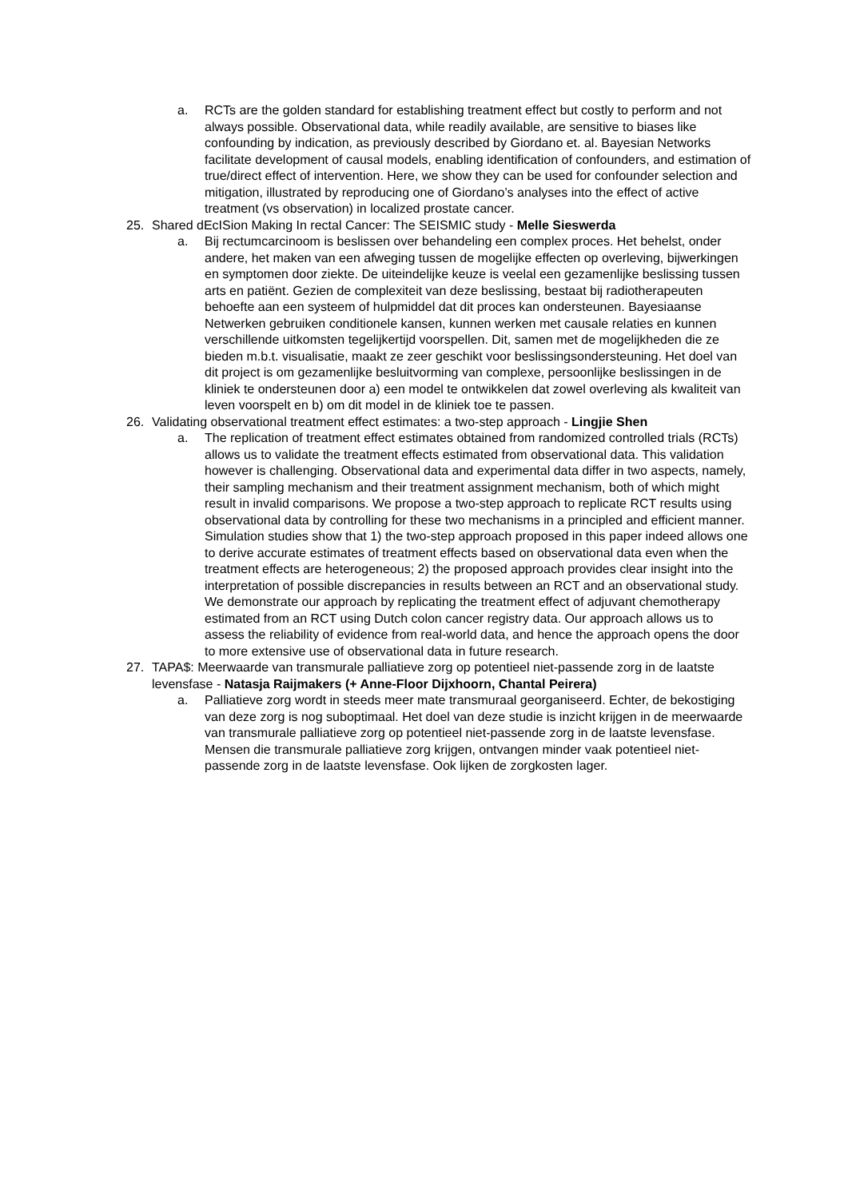a. RCTs are the golden standard for establishing treatment effect but costly to perform and not always possible. Observational data, while readily available, are sensitive to biases like confounding by indication, as previously described by Giordano et. al. Bayesian Networks facilitate development of causal models, enabling identification of confounders, and estimation of true/direct effect of intervention. Here, we show they can be used for confounder selection and mitigation, illustrated by reproducing one of Giordano’s analyses into the effect of active treatment (vs observation) in localized prostate cancer.
25. Shared dEcISion Making In rectal Cancer: The SEISMIC study - Melle Sieswerda
a. Bij rectumcarcinoom is beslissen over behandeling een complex proces. Het behelst, onder andere, het maken van een afweging tussen de mogelijke effecten op overleving, bijwerkingen en symptomen door ziekte. De uiteindelijke keuze is veelal een gezamenlijke beslissing tussen arts en patiënt. Gezien de complexiteit van deze beslissing, bestaat bij radiotherapeuten behoefte aan een systeem of hulpmiddel dat dit proces kan ondersteunen. Bayesiaanse Netwerken gebruiken conditionele kansen, kunnen werken met causale relaties en kunnen verschillende uitkomsten tegelijkertijd voorspellen. Dit, samen met de mogelijkheden die ze bieden m.b.t. visualisatie, maakt ze zeer geschikt voor beslissingsondersteuning. Het doel van dit project is om gezamenlijke besluitvorming van complexe, persoonlijke beslissingen in de kliniek te ondersteunen door a) een model te ontwikkelen dat zowel overleving als kwaliteit van leven voorspelt en b) om dit model in de kliniek toe te passen.
26. Validating observational treatment effect estimates: a two-step approach - Lingjie Shen
a. The replication of treatment effect estimates obtained from randomized controlled trials (RCTs) allows us to validate the treatment effects estimated from observational data. This validation however is challenging. Observational data and experimental data differ in two aspects, namely, their sampling mechanism and their treatment assignment mechanism, both of which might result in invalid comparisons. We propose a two-step approach to replicate RCT results using observational data by controlling for these two mechanisms in a principled and efficient manner. Simulation studies show that 1) the two-step approach proposed in this paper indeed allows one to derive accurate estimates of treatment effects based on observational data even when the treatment effects are heterogeneous; 2) the proposed approach provides clear insight into the interpretation of possible discrepancies in results between an RCT and an observational study. We demonstrate our approach by replicating the treatment effect of adjuvant chemotherapy estimated from an RCT using Dutch colon cancer registry data. Our approach allows us to assess the reliability of evidence from real-world data, and hence the approach opens the door to more extensive use of observational data in future research.
27. TAPA$: Meerwaarde van transmurale palliatieve zorg op potentieel niet-passende zorg in de laatste levensfase - Natasja Raijmakers (+ Anne-Floor Dijxhoorn, Chantal Peirera)
a. Palliatieve zorg wordt in steeds meer mate transmuraal georganiseerd. Echter, de bekostiging van deze zorg is nog suboptimaal. Het doel van deze studie is inzicht krijgen in de meerwaarde van transmurale palliatieve zorg op potentieel niet-passende zorg in de laatste levensfase. Mensen die transmurale palliatieve zorg krijgen, ontvangen minder vaak potentieel niet-passende zorg in de laatste levensfase. Ook lijken de zorgkosten lager.